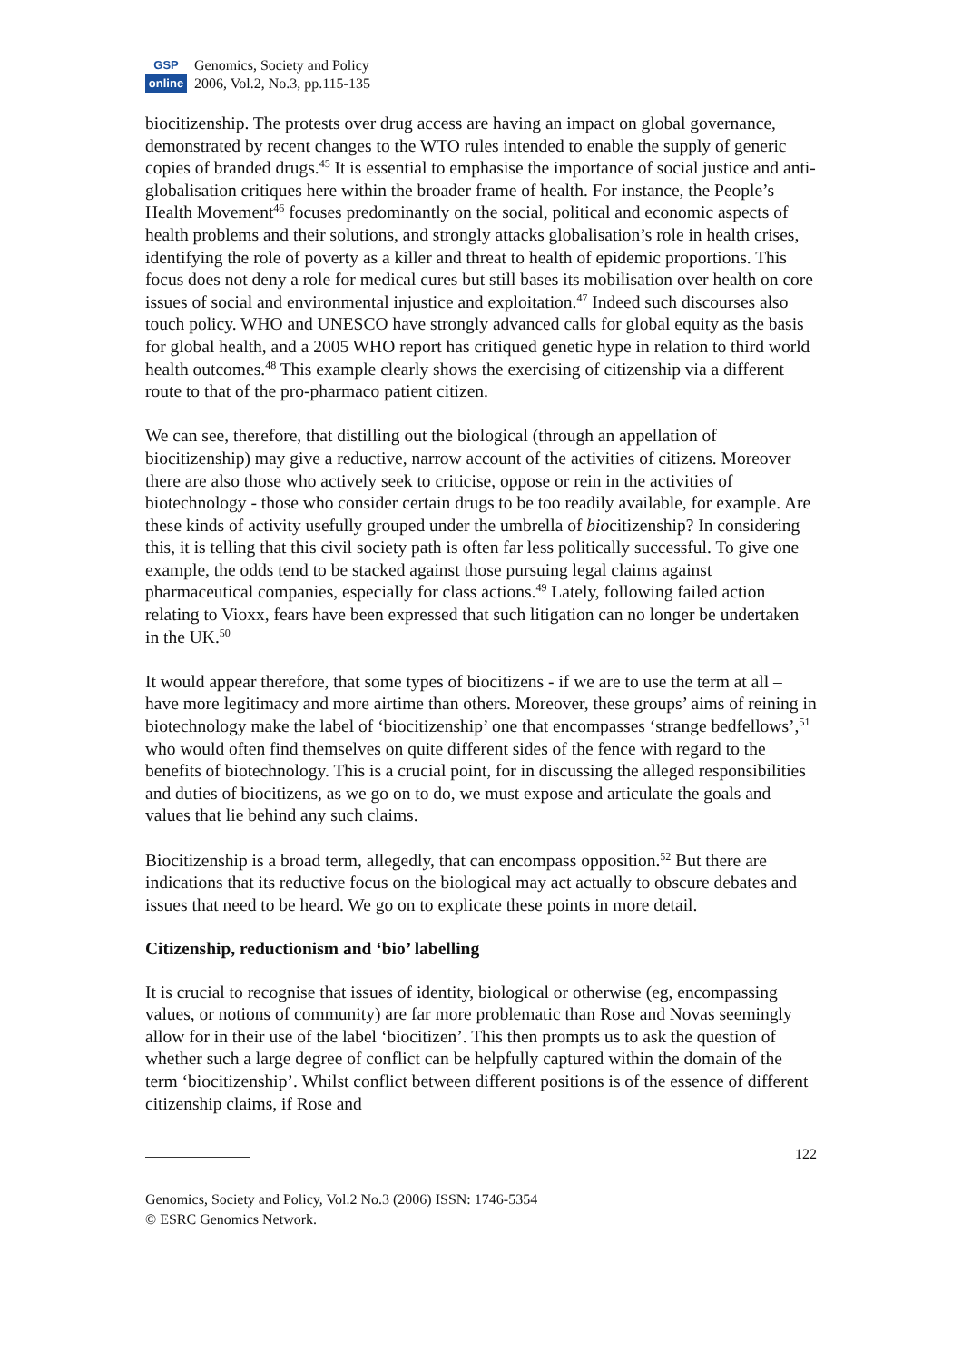GSP
online
Genomics, Society and Policy
2006, Vol.2, No.3, pp.115-135
biocitizenship. The protests over drug access are having an impact on global governance, demonstrated by recent changes to the WTO rules intended to enable the supply of generic copies of branded drugs.<sup>45</sup> It is essential to emphasise the importance of social justice and anti-globalisation critiques here within the broader frame of health. For instance, the People’s Health Movement<sup>46</sup> focuses predominantly on the social, political and economic aspects of health problems and their solutions, and strongly attacks globalisation’s role in health crises, identifying the role of poverty as a killer and threat to health of epidemic proportions. This focus does not deny a role for medical cures but still bases its mobilisation over health on core issues of social and environmental injustice and exploitation.<sup>47</sup> Indeed such discourses also touch policy. WHO and UNESCO have strongly advanced calls for global equity as the basis for global health, and a 2005 WHO report has critiqued genetic hype in relation to third world health outcomes.<sup>48</sup> This example clearly shows the exercising of citizenship via a different route to that of the pro-pharmaco patient citizen.
We can see, therefore, that distilling out the biological (through an appellation of biocitizenship) may give a reductive, narrow account of the activities of citizens. Moreover there are also those who actively seek to criticise, oppose or rein in the activities of biotechnology - those who consider certain drugs to be too readily available, for example. Are these kinds of activity usefully grouped under the umbrella of biocitizenship? In considering this, it is telling that this civil society path is often far less politically successful. To give one example, the odds tend to be stacked against those pursuing legal claims against pharmaceutical companies, especially for class actions.<sup>49</sup> Lately, following failed action relating to Vioxx, fears have been expressed that such litigation can no longer be undertaken in the UK.<sup>50</sup>
It would appear therefore, that some types of biocitizens - if we are to use the term at all – have more legitimacy and more airtime than others. Moreover, these groups’ aims of reining in biotechnology make the label of ‘biocitizenship’ one that encompasses ‘strange bedfellows’,<sup>51</sup> who would often find themselves on quite different sides of the fence with regard to the benefits of biotechnology. This is a crucial point, for in discussing the alleged responsibilities and duties of biocitizens, as we go on to do, we must expose and articulate the goals and values that lie behind any such claims.
Biocitizenship is a broad term, allegedly, that can encompass opposition.<sup>52</sup> But there are indications that its reductive focus on the biological may act actually to obscure debates and issues that need to be heard. We go on to explicate these points in more detail.
Citizenship, reductionism and ‘bio’ labelling
It is crucial to recognise that issues of identity, biological or otherwise (eg, encompassing values, or notions of community) are far more problematic than Rose and Novas seemingly allow for in their use of the label ‘biocitizen’. This then prompts us to ask the question of whether such a large degree of conflict can be helpfully captured within the domain of the term ‘biocitizenship’. Whilst conflict between different positions is of the essence of different citizenship claims, if Rose and
122
Genomics, Society and Policy, Vol.2 No.3 (2006) ISSN: 1746-5354
© ESRC Genomics Network.